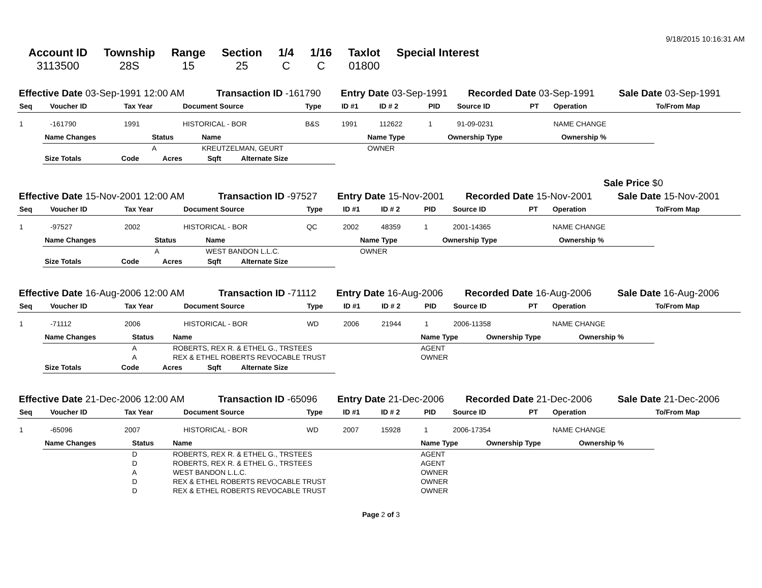9/18/2015 10:16:31 AM
| Account ID | Township | Range | Section | 1/4 | 1/16 | Taxlot | Special Interest |
| --- | --- | --- | --- | --- | --- | --- | --- |
| 3113500 | 28S | 15 | 25 | C | C | 01800 | |
| Effective Date 03-Sep-1991 12:00 AM | Transaction ID -161790 | Entry Date 03-Sep-1991 | Recorded Date 03-Sep-1991 | Sale Date 03-Sep-1991 |
| Seq | Voucher ID | Tax Year | Document Source | Type | ID #1 | ID # 2 | PID | Source ID | PT | Operation | To/From Map |
| --- | --- | --- | --- | --- | --- | --- | --- | --- | --- | --- | --- |
| 1 | -161790 | 1991 | HISTORICAL - BOR | B&S | 1991 | 112622 | 1 | 91-09-0231 | | NAME CHANGE | |
| Name Changes | Status | Name | Name Type | Ownership Type | Ownership % |
| --- | --- | --- | --- | --- | --- |
| | A | KREUTZELMAN, GEURT | OWNER | | |
| Size Totals | Code | Acres | Sqft | Alternate Size |
| --- | --- | --- | --- | --- |
Sale Price $0
| Effective Date 15-Nov-2001 12:00 AM | Transaction ID -97527 | Entry Date 15-Nov-2001 | Recorded Date 15-Nov-2001 | Sale Date 15-Nov-2001 |
| Seq | Voucher ID | Tax Year | Document Source | Type | ID #1 | ID # 2 | PID | Source ID | PT | Operation | To/From Map |
| --- | --- | --- | --- | --- | --- | --- | --- | --- | --- | --- | --- |
| 1 | -97527 | 2002 | HISTORICAL - BOR | QC | 2002 | 48359 | 1 | 2001-14365 | | NAME CHANGE | |
| Name Changes | Status | Name | Name Type | Ownership Type | Ownership % |
| --- | --- | --- | --- | --- | --- |
| | A | WEST BANDON L.L.C. | OWNER | | |
| Size Totals | Code | Acres | Sqft | Alternate Size |
| --- | --- | --- | --- | --- |
| Effective Date 16-Aug-2006 12:00 AM | Transaction ID -71112 | Entry Date 16-Aug-2006 | Recorded Date 16-Aug-2006 | Sale Date 16-Aug-2006 |
| Seq | Voucher ID | Tax Year | Document Source | Type | ID #1 | ID # 2 | PID | Source ID | PT | Operation | To/From Map |
| --- | --- | --- | --- | --- | --- | --- | --- | --- | --- | --- | --- |
| 1 | -71112 | 2006 | HISTORICAL - BOR | WD | 2006 | 21944 | 1 | 2006-11358 | | NAME CHANGE | |
| Name Changes | Status | Name | Name Type | Ownership Type | Ownership % |
| --- | --- | --- | --- | --- | --- |
| | A | ROBERTS, REX R. & ETHEL G., TRSTEES | AGENT | | |
| | A | REX & ETHEL ROBERTS REVOCABLE TRUST | OWNER | | |
| Size Totals | Code | Acres | Sqft | Alternate Size |
| --- | --- | --- | --- | --- |
| Effective Date 21-Dec-2006 12:00 AM | Transaction ID -65096 | Entry Date 21-Dec-2006 | Recorded Date 21-Dec-2006 | Sale Date 21-Dec-2006 |
| Seq | Voucher ID | Tax Year | Document Source | Type | ID #1 | ID # 2 | PID | Source ID | PT | Operation | To/From Map |
| --- | --- | --- | --- | --- | --- | --- | --- | --- | --- | --- | --- |
| 1 | -65096 | 2007 | HISTORICAL - BOR | WD | 2007 | 15928 | 1 | 2006-17354 | | NAME CHANGE | |
| Name Changes | Status | Name | Name Type | Ownership Type | Ownership % |
| --- | --- | --- | --- | --- | --- |
| | D | ROBERTS, REX R. & ETHEL G., TRSTEES | AGENT | | |
| | D | ROBERTS, REX R. & ETHEL G., TRSTEES | AGENT | | |
| | A | WEST BANDON L.L.C. | OWNER | | |
| | D | REX & ETHEL ROBERTS REVOCABLE TRUST | OWNER | | |
| | D | REX & ETHEL ROBERTS REVOCABLE TRUST | OWNER | | |
Page 2 of 3